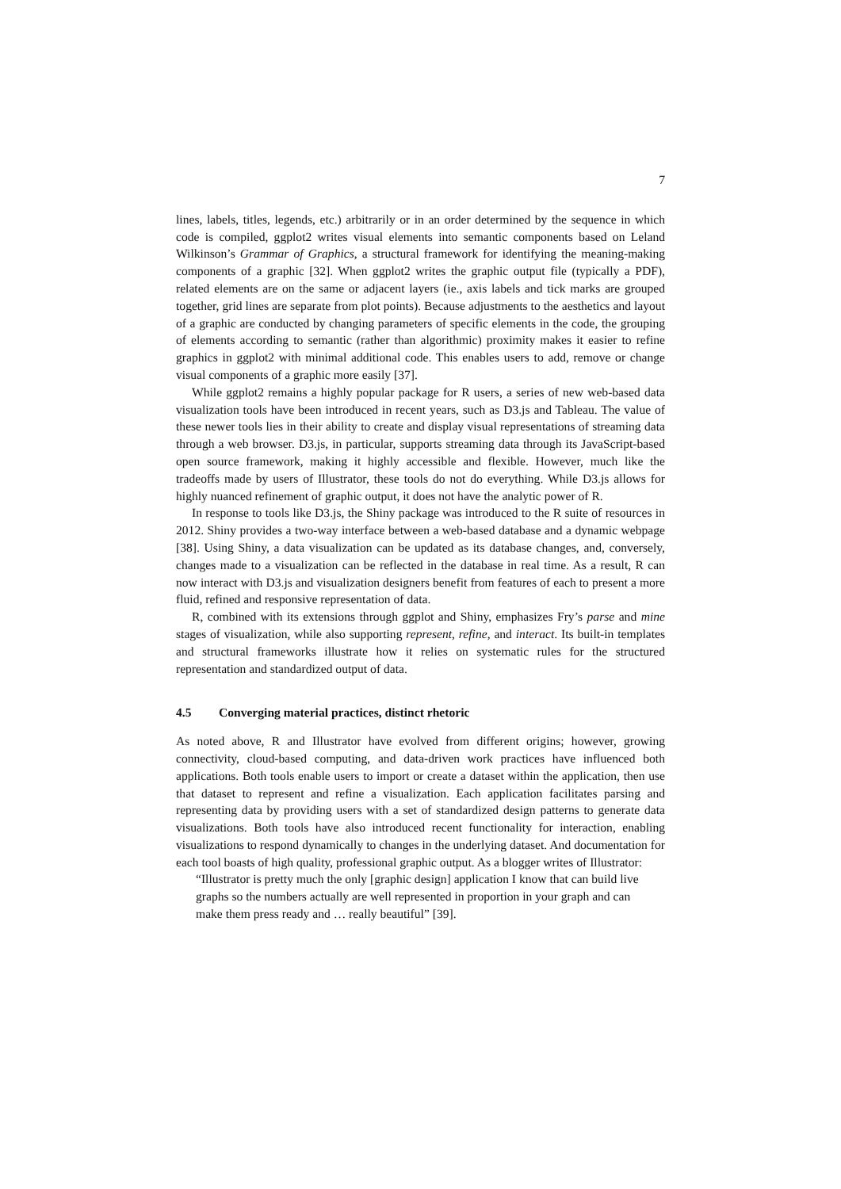7
lines, labels, titles, legends, etc.) arbitrarily or in an order determined by the sequence in which code is compiled, ggplot2 writes visual elements into semantic components based on Leland Wilkinson’s Grammar of Graphics, a structural framework for identifying the meaning-making components of a graphic [32]. When ggplot2 writes the graphic output file (typically a PDF), related elements are on the same or adjacent layers (ie., axis labels and tick marks are grouped together, grid lines are separate from plot points). Because adjustments to the aesthetics and layout of a graphic are conducted by changing parameters of specific elements in the code, the grouping of elements according to semantic (rather than algorithmic) proximity makes it easier to refine graphics in ggplot2 with minimal additional code. This enables users to add, remove or change visual components of a graphic more easily [37].
While ggplot2 remains a highly popular package for R users, a series of new web-based data visualization tools have been introduced in recent years, such as D3.js and Tableau. The value of these newer tools lies in their ability to create and display visual representations of streaming data through a web browser. D3.js, in particular, supports streaming data through its JavaScript-based open source framework, making it highly accessible and flexible. However, much like the tradeoffs made by users of Illustrator, these tools do not do everything. While D3.js allows for highly nuanced refinement of graphic output, it does not have the analytic power of R.
In response to tools like D3.js, the Shiny package was introduced to the R suite of resources in 2012. Shiny provides a two-way interface between a web-based database and a dynamic webpage [38]. Using Shiny, a data visualization can be updated as its database changes, and, conversely, changes made to a visualization can be reflected in the database in real time. As a result, R can now interact with D3.js and visualization designers benefit from features of each to present a more fluid, refined and responsive representation of data.
R, combined with its extensions through ggplot and Shiny, emphasizes Fry’s parse and mine stages of visualization, while also supporting represent, refine, and interact. Its built-in templates and structural frameworks illustrate how it relies on systematic rules for the structured representation and standardized output of data.
4.5 Converging material practices, distinct rhetoric
As noted above, R and Illustrator have evolved from different origins; however, growing connectivity, cloud-based computing, and data-driven work practices have influenced both applications. Both tools enable users to import or create a dataset within the application, then use that dataset to represent and refine a visualization. Each application facilitates parsing and representing data by providing users with a set of standardized design patterns to generate data visualizations. Both tools have also introduced recent functionality for interaction, enabling visualizations to respond dynamically to changes in the underlying dataset. And documentation for each tool boasts of high quality, professional graphic output. As a blogger writes of Illustrator:
“Illustrator is pretty much the only [graphic design] application I know that can build live graphs so the numbers actually are well represented in proportion in your graph and can make them press ready and … really beautiful” [39].